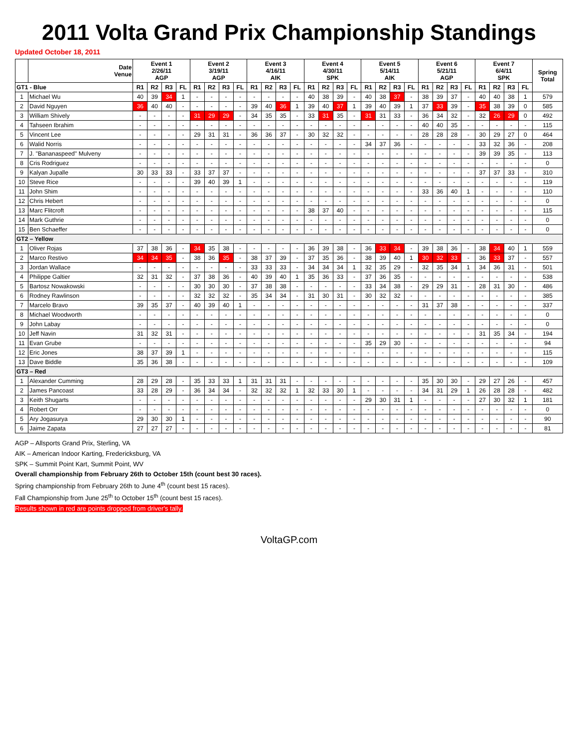2011 Volta Grand Prix Championship Standings
Updated October 18, 2011
| | Date Venue | Event 1 2/26/11 AGP | | | | Event 2 3/19/11 AGP | | | | Event 3 4/16/11 AIK | | | | Event 4 4/30/11 SPK | | | | Event 5 5/14/11 AIK | | | | Event 6 5/21/11 AGP | | | | Event 7 6/4/11 SPK | | | | Spring Total |
| --- | --- | --- | --- | --- | --- | --- | --- | --- | --- | --- | --- | --- | --- | --- | --- | --- | --- | --- | --- | --- | --- | --- | --- | --- | --- | --- | --- | --- | --- | --- |
| GT1 - Blue | | R1 | R2 | R3 | FL | R1 | R2 | R3 | FL | R1 | R2 | R3 | FL | R1 | R2 | R3 | FL | R1 | R2 | R3 | FL | R1 | R2 | R3 | FL | R1 | R2 | R3 | FL | |
| 1 | Michael Wu | 40 | 39 | 34 | 1 | - | - | - | - | - | - | - | - | 40 | 38 | 39 | - | 40 | 38 | 37 | - | 38 | 39 | 37 | - | 40 | 40 | 38 | 1 | 579 |
| 2 | David Nguyen | 36 | 40 | 40 | - | - | - | - | - | 39 | 40 | 36 | 1 | 39 | 40 | 37 | 1 | 39 | 40 | 39 | 1 | 37 | 33 | 39 | - | 35 | 38 | 39 | 0 | 585 |
| 3 | William Shively | - | - | - | - | 31 | 29 | 29 | - | 34 | 35 | 35 | - | 33 | 31 | 35 | - | 31 | 31 | 33 | - | 36 | 34 | 32 | - | 32 | 26 | 29 | 0 | 492 |
| 4 | Tahseen Ibrahim | - | - | - | - | - | - | - | - | - | - | - | - | - | - | - | - | - | - | - | - | 40 | 40 | 35 | - | - | - | - | - | 115 |
| 5 | Vincent Lee | - | - | - | - | 29 | 31 | 31 | - | 36 | 36 | 37 | - | 30 | 32 | 32 | - | - | - | - | - | 28 | 28 | 28 | - | 30 | 29 | 27 | 0 | 464 |
| 6 | Walid Norris | - | - | - | - | - | - | - | - | - | - | - | - | - | - | - | - | 34 | 37 | 36 | - | - | - | - | - | 33 | 32 | 36 | - | 208 |
| 7 | J. "Bananaspeed" Mulveny | - | - | - | - | - | - | - | - | - | - | - | - | - | - | - | - | - | - | - | - | - | - | - | - | 39 | 39 | 35 | - | 113 |
| 8 | Cris Rodriguez | - | - | - | - | - | - | - | - | - | - | - | - | - | - | - | - | - | - | - | - | - | - | - | - | - | - | - | - | 0 |
| 9 | Kalyan Jupalle | 30 | 33 | 33 | - | 33 | 37 | 37 | - | - | - | - | - | - | - | - | - | - | - | - | - | - | - | - | - | 37 | 37 | 33 | - | 310 |
| 10 | Steve Rice | - | - | - | - | 39 | 40 | 39 | 1 | - | - | - | - | - | - | - | - | - | - | - | - | - | - | - | - | - | - | - | - | 119 |
| 11 | John Shim | - | - | - | - | - | - | - | - | - | - | - | - | - | - | - | - | - | - | - | - | 33 | 36 | 40 | 1 | - | - | - | - | 110 |
| 12 | Chris Hebert | - | - | - | - | - | - | - | - | - | - | - | - | - | - | - | - | - | - | - | - | - | - | - | - | - | - | - | - | 0 |
| 13 | Marc Flitcroft | - | - | - | - | - | - | - | - | - | - | - | - | 38 | 37 | 40 | - | - | - | - | - | - | - | - | - | - | - | - | - | 115 |
| 14 | Mark Guthrie | - | - | - | - | - | - | - | - | - | - | - | - | - | - | - | - | - | - | - | - | - | - | - | - | - | - | - | - | 0 |
| 15 | Ben Schaeffer | - | - | - | - | - | - | - | - | - | - | - | - | - | - | - | - | - | - | - | - | - | - | - | - | - | - | - | - | 0 |
| GT2 – Yellow | | | | | | | | | | | | | | | | | | | | | | | | | | | | | | |
| 1 | Oliver Rojas | 37 | 38 | 36 | - | 34 | 35 | 38 | - | - | - | - | - | 36 | 39 | 38 | - | 36 | 33 | 34 | - | 39 | 38 | 36 | - | 38 | 34 | 40 | 1 | 559 |
| 2 | Marco Restivo | 34 | 34 | 35 | - | 38 | 36 | 35 | - | 38 | 37 | 39 | - | 37 | 35 | 36 | - | 38 | 39 | 40 | 1 | 30 | 32 | 33 | - | 36 | 33 | 37 | - | 557 |
| 3 | Jordan Wallace | - | - | - | - | - | - | - | - | 33 | 33 | 33 | - | 34 | 34 | 34 | 1 | 32 | 35 | 29 | - | 32 | 35 | 34 | 1 | 34 | 36 | 31 | - | 501 |
| 4 | Philippe Galtier | 32 | 31 | 32 | - | 37 | 38 | 36 | - | 40 | 39 | 40 | 1 | 35 | 36 | 33 | - | 37 | 36 | 35 | - | - | - | - | - | - | - | - | - | 538 |
| 5 | Bartosz Nowakowski | - | - | - | - | 30 | 30 | 30 | - | 37 | 38 | 38 | - | - | - | - | - | 33 | 34 | 38 | - | 29 | 29 | 31 | - | 28 | 31 | 30 | - | 486 |
| 6 | Rodney Rawlinson | - | - | - | - | 32 | 32 | 32 | - | 35 | 34 | 34 | - | 31 | 30 | 31 | - | 30 | 32 | 32 | - | - | - | - | - | - | - | - | - | 385 |
| 7 | Marcelo Bravo | 39 | 35 | 37 | - | 40 | 39 | 40 | 1 | - | - | - | - | - | - | - | - | - | - | - | - | 31 | 37 | 38 | - | - | - | - | - | 337 |
| 8 | Michael Woodworth | - | - | - | - | - | - | - | - | - | - | - | - | - | - | - | - | - | - | - | - | - | - | - | - | - | - | - | - | 0 |
| 9 | John Labay | - | - | - | - | - | - | - | - | - | - | - | - | - | - | - | - | - | - | - | - | - | - | - | - | - | - | - | - | 0 |
| 10 | Jeff Navin | 31 | 32 | 31 | - | - | - | - | - | - | - | - | - | - | - | - | - | - | - | - | - | - | - | - | - | 31 | 35 | 34 | - | 194 |
| 11 | Evan Grube | - | - | - | - | - | - | - | - | - | - | - | - | - | - | - | - | 35 | 29 | 30 | - | - | - | - | - | - | - | - | - | 94 |
| 12 | Eric Jones | 38 | 37 | 39 | 1 | - | - | - | - | - | - | - | - | - | - | - | - | - | - | - | - | - | - | - | - | - | - | - | - | 115 |
| 13 | Dave Biddle | 35 | 36 | 38 | - | - | - | - | - | - | - | - | - | - | - | - | - | - | - | - | - | - | - | - | - | - | - | - | - | 109 |
| GT3 – Red | | | | | | | | | | | | | | | | | | | | | | | | | | | | | | |
| 1 | Alexander Cumming | 28 | 29 | 28 | - | 35 | 33 | 33 | 1 | 31 | 31 | 31 | - | - | - | - | - | - | - | - | - | 35 | 30 | 30 | - | 29 | 27 | 26 | - | 457 |
| 2 | James Pancoast | 33 | 28 | 29 | - | 36 | 34 | 34 | - | 32 | 32 | 32 | 1 | 32 | 33 | 30 | 1 | - | - | - | - | 34 | 31 | 29 | 1 | 26 | 28 | 28 | - | 482 |
| 3 | Keith Shugarts | - | - | - | - | - | - | - | - | - | - | - | - | - | - | - | - | 29 | 30 | 31 | 1 | - | - | - | - | 27 | 30 | 32 | 1 | 181 |
| 4 | Robert Orr | - | - | - | - | - | - | - | - | - | - | - | - | - | - | - | - | - | - | - | - | - | - | - | - | - | - | - | - | 0 |
| 5 | Ary Jogasurya | 29 | 30 | 30 | 1 | - | - | - | - | - | - | - | - | - | - | - | - | - | - | - | - | - | - | - | - | - | - | - | - | 90 |
| 6 | Jaime Zapata | 27 | 27 | 27 | - | - | - | - | - | - | - | - | - | - | - | - | - | - | - | - | - | - | - | - | - | - | - | - | - | 81 |
AGP – Allsports Grand Prix, Sterling, VA
AIK – American Indoor Karting, Fredericksburg, VA
SPK – Summit Point Kart, Summit Point, WV
Overall championship from February 26th to October 15th (count best 30 races).
Spring championship from February 26th to June 4<sup>th</sup> (count best 15 races).
Fall Championship from June 25<sup>th</sup> to October 15<sup>th</sup> (count best 15 races).
Results shown in red are points dropped from driver's tally.
VoltaGP.com